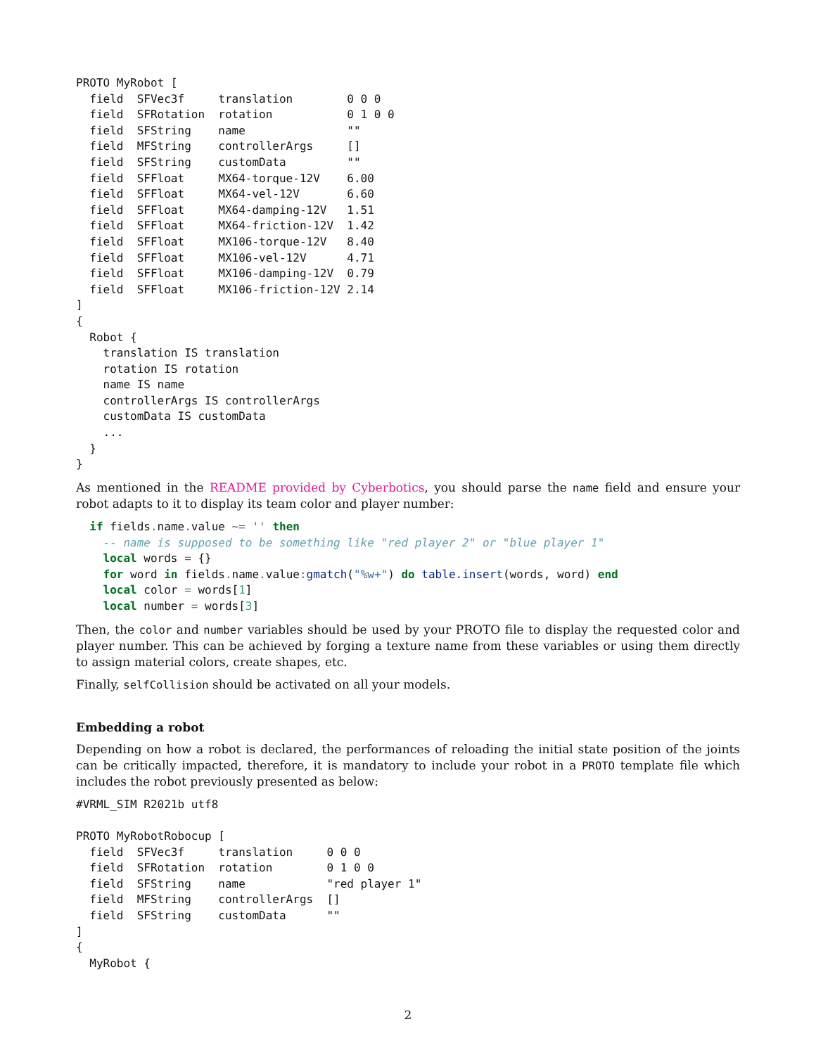PROTO MyRobot [
  field  SFVec3f     translation        0 0 0
  field  SFRotation  rotation           0 1 0 0
  field  SFString    name               ""
  field  MFString    controllerArgs     []
  field  SFString    customData         ""
  field  SFFloat     MX64-torque-12V    6.00
  field  SFFloat     MX64-vel-12V       6.60
  field  SFFloat     MX64-damping-12V   1.51
  field  SFFloat     MX64-friction-12V  1.42
  field  SFFloat     MX106-torque-12V   8.40
  field  SFFloat     MX106-vel-12V      4.71
  field  SFFloat     MX106-damping-12V  0.79
  field  SFFloat     MX106-friction-12V 2.14
]
{
  Robot {
    translation IS translation
    rotation IS rotation
    name IS name
    controllerArgs IS controllerArgs
    customData IS customData
    ...
  }
}
As mentioned in the README provided by Cyberbotics, you should parse the name field and ensure your robot adapts to it to display its team color and player number:
  if fields. name. value ~= '' then
    -- name is supposed to be something like "red player 2" or "blue player 1"
    local words = {}
    for word in fields. name. value: gmatch("%w+") do table.insert(words, word) end
    local color = words[1]
    local number = words[3]
Then, the color and number variables should be used by your PROTO file to display the requested color and player number. This can be achieved by forging a texture name from these variables or using them directly to assign material colors, create shapes, etc.
Finally, selfCollision should be activated on all your models.
Embedding a robot
Depending on how a robot is declared, the performances of reloading the initial state position of the joints can be critically impacted, therefore, it is mandatory to include your robot in a PROTO template file which includes the robot previously presented as below:
#VRML_SIM R2021b utf8

PROTO MyRobotRobocup [
  field  SFVec3f     translation     0 0 0
  field  SFRotation  rotation        0 1 0 0
  field  SFString    name            "red player 1"
  field  MFString    controllerArgs  []
  field  SFString    customData      ""
]
{
  MyRobot {
2